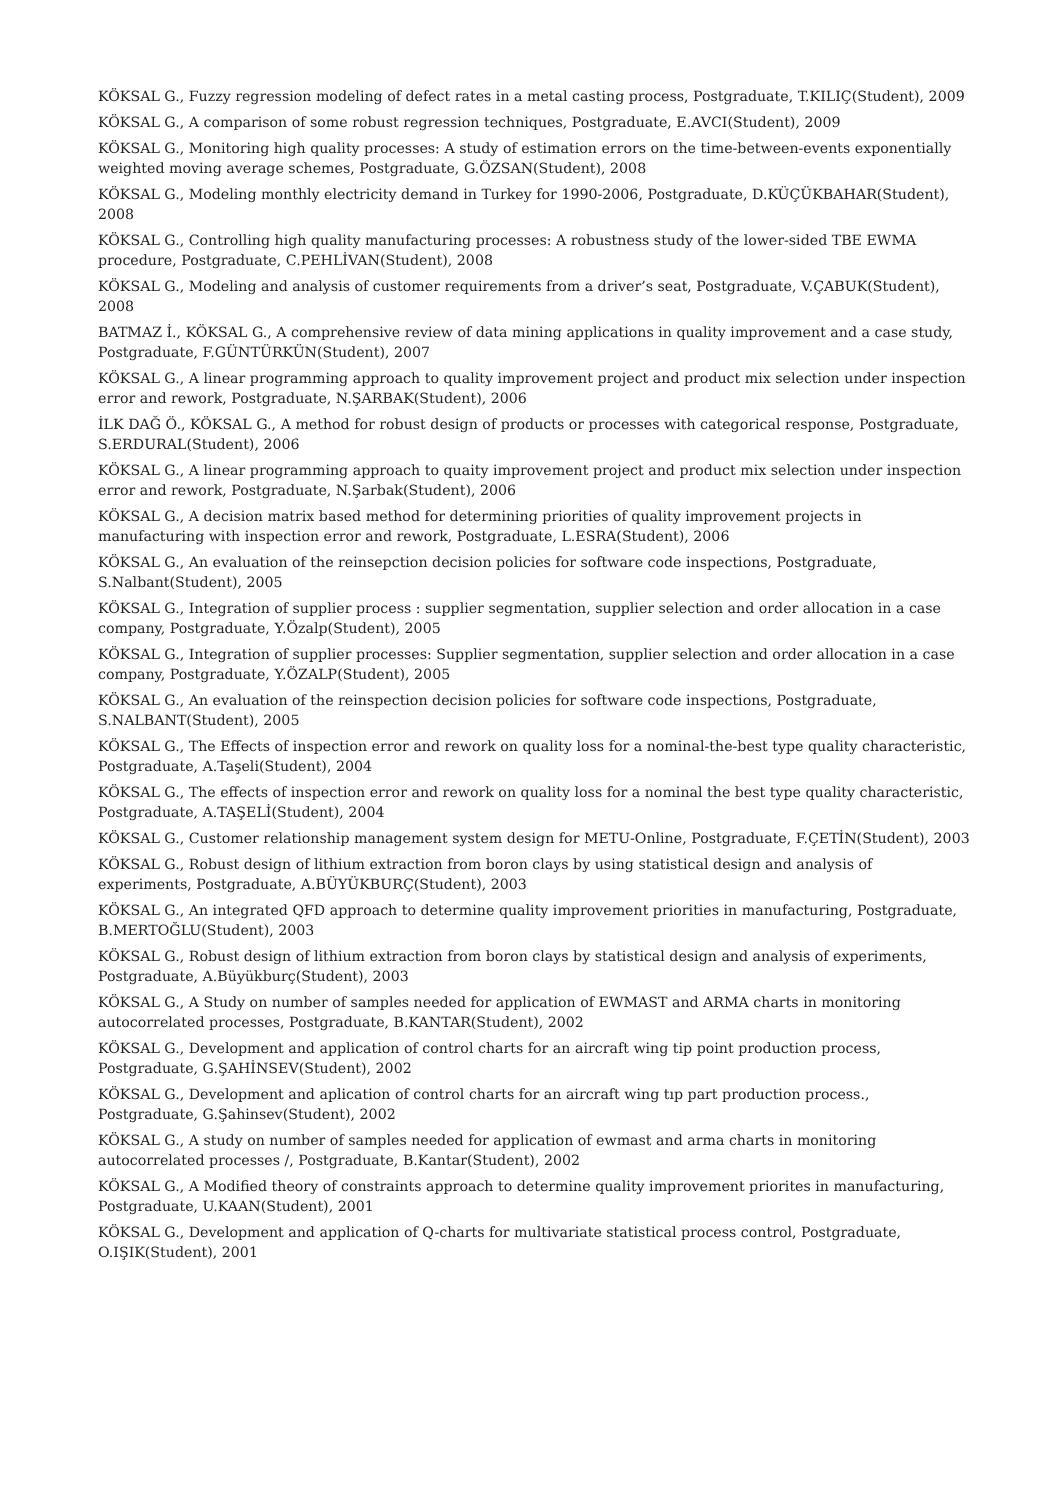KÖKSAL G., Fuzzy regression modeling of defect rates in a metal casting process, Postgraduate, T.KILIÇ(Student), 2009
KÖKSAL G., A comparison of some robust regression techniques, Postgraduate, E.AVCI(Student), 2009
KÖKSAL G., Monitoring high quality processes: A study of estimation errors on the time-between-events exponentially weighted moving average schemes, Postgraduate, G.ÖZSAN(Student), 2008
KÖKSAL G., Modeling monthly electricity demand in Turkey for 1990-2006, Postgraduate, D.KÜÇÜKBAHAR(Student), 2008
KÖKSAL G., Controlling high quality manufacturing processes: A robustness study of the lower-sided TBE EWMA procedure, Postgraduate, C.PEHLİVAN(Student), 2008
KÖKSAL G., Modeling and analysis of customer requirements from a driver’s seat, Postgraduate, V.ÇABUK(Student), 2008
BATMAZ İ., KÖKSAL G., A comprehensive review of data mining applications in quality improvement and a case study, Postgraduate, F.GÜNTÜRKÜN(Student), 2007
KÖKSAL G., A linear programming approach to quality improvement project and product mix selection under inspection error and rework, Postgraduate, N.ŞARBAK(Student), 2006
İLK DAĞ Ö., KÖKSAL G., A method for robust design of products or processes with categorical response, Postgraduate, S.ERDURAL(Student), 2006
KÖKSAL G., A linear programming approach to quaity improvement project and product mix selection under inspection error and rework, Postgraduate, N.Şarbak(Student), 2006
KÖKSAL G., A decision matrix based method for determining priorities of quality improvement projects in manufacturing with inspection error and rework, Postgraduate, L.ESRA(Student), 2006
KÖKSAL G., An evaluation of the reinsepction decision policies for software code inspections, Postgraduate, S.Nalbant(Student), 2005
KÖKSAL G., Integration of supplier process : supplier segmentation, supplier selection and order allocation in a case company, Postgraduate, Y.Özalp(Student), 2005
KÖKSAL G., Integration of supplier processes: Supplier segmentation, supplier selection and order allocation in a case company, Postgraduate, Y.ÖZALP(Student), 2005
KÖKSAL G., An evaluation of the reinspection decision policies for software code inspections, Postgraduate, S.NALBANT(Student), 2005
KÖKSAL G., The Effects of inspection error and rework on quality loss for a nominal-the-best type quality characteristic, Postgraduate, A.Taşeli(Student), 2004
KÖKSAL G., The effects of inspection error and rework on quality loss for a nominal the best type quality characteristic, Postgraduate, A.TAŞELİ(Student), 2004
KÖKSAL G., Customer relationship management system design for METU-Online, Postgraduate, F.ÇETİN(Student), 2003
KÖKSAL G., Robust design of lithium extraction from boron clays by using statistical design and analysis of experiments, Postgraduate, A.BÜYÜKBURÇ(Student), 2003
KÖKSAL G., An integrated QFD approach to determine quality improvement priorities in manufacturing, Postgraduate, B.MERTOĞLU(Student), 2003
KÖKSAL G., Robust design of lithium extraction from boron clays by statistical design and analysis of experiments, Postgraduate, A.Büyükburç(Student), 2003
KÖKSAL G., A Study on number of samples needed for application of EWMAST and ARMA charts in monitoring autocorrelated processes, Postgraduate, B.KANTAR(Student), 2002
KÖKSAL G., Development and application of control charts for an aircraft wing tip point production process, Postgraduate, G.ŞAHİNSEV(Student), 2002
KÖKSAL G., Development and aplication of control charts for an aircraft wing tıp part production process., Postgraduate, G.Şahinsev(Student), 2002
KÖKSAL G., A study on number of samples needed for application of ewmast and arma charts in monitoring autocorrelated processes /, Postgraduate, B.Kantar(Student), 2002
KÖKSAL G., A Modified theory of constraints approach to determine quality improvement priorites in manufacturing, Postgraduate, U.KAAN(Student), 2001
KÖKSAL G., Development and application of Q-charts for multivariate statistical process control, Postgraduate, O.IŞIK(Student), 2001